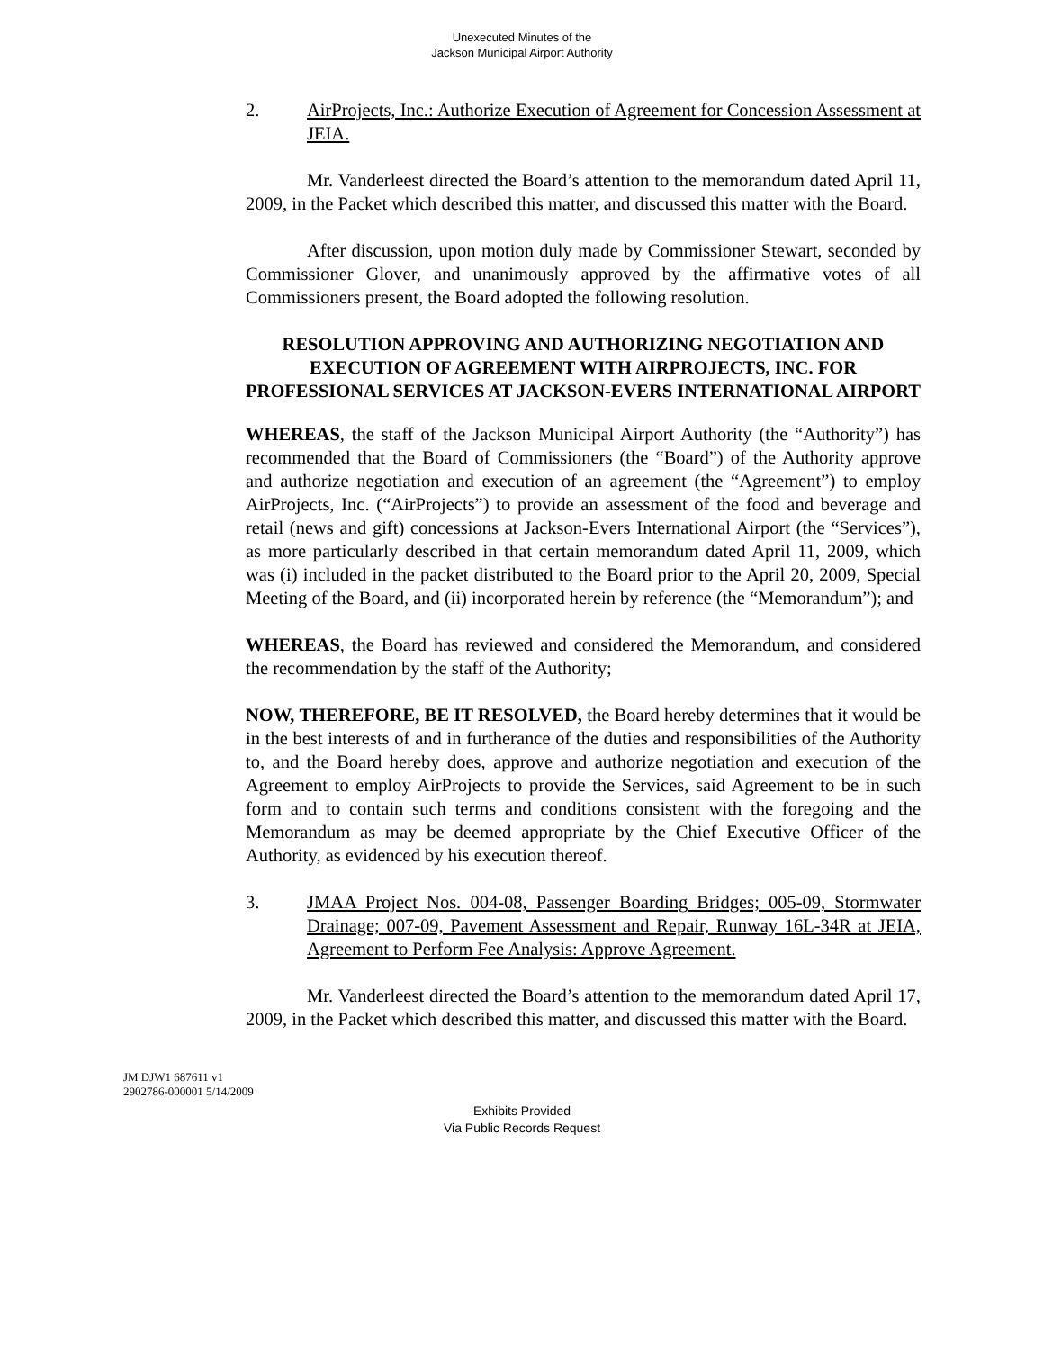Unexecuted Minutes of the
Jackson Municipal Airport Authority
2. AirProjects, Inc.: Authorize Execution of Agreement for Concession Assessment at JEIA.
Mr. Vanderleest directed the Board’s attention to the memorandum dated April 11, 2009, in the Packet which described this matter, and discussed this matter with the Board.
After discussion, upon motion duly made by Commissioner Stewart, seconded by Commissioner Glover, and unanimously approved by the affirmative votes of all Commissioners present, the Board adopted the following resolution.
RESOLUTION APPROVING AND AUTHORIZING NEGOTIATION AND EXECUTION OF AGREEMENT WITH AIRPROJECTS, INC. FOR PROFESSIONAL SERVICES AT JACKSON-EVERS INTERNATIONAL AIRPORT
WHEREAS, the staff of the Jackson Municipal Airport Authority (the “Authority”) has recommended that the Board of Commissioners (the “Board”) of the Authority approve and authorize negotiation and execution of an agreement (the “Agreement”) to employ AirProjects, Inc. (“AirProjects”) to provide an assessment of the food and beverage and retail (news and gift) concessions at Jackson-Evers International Airport (the “Services”), as more particularly described in that certain memorandum dated April 11, 2009, which was (i) included in the packet distributed to the Board prior to the April 20, 2009, Special Meeting of the Board, and (ii) incorporated herein by reference (the “Memorandum”); and
WHEREAS, the Board has reviewed and considered the Memorandum, and considered the recommendation by the staff of the Authority;
NOW, THEREFORE, BE IT RESOLVED, the Board hereby determines that it would be in the best interests of and in furtherance of the duties and responsibilities of the Authority to, and the Board hereby does, approve and authorize negotiation and execution of the Agreement to employ AirProjects to provide the Services, said Agreement to be in such form and to contain such terms and conditions consistent with the foregoing and the Memorandum as may be deemed appropriate by the Chief Executive Officer of the Authority, as evidenced by his execution thereof.
3. JMAA Project Nos. 004-08, Passenger Boarding Bridges; 005-09, Stormwater Drainage; 007-09, Pavement Assessment and Repair, Runway 16L-34R at JEIA, Agreement to Perform Fee Analysis: Approve Agreement.
Mr. Vanderleest directed the Board’s attention to the memorandum dated April 17, 2009, in the Packet which described this matter, and discussed this matter with the Board.
JM DJW1 687611 v1
2902786-000001 5/14/2009
Exhibits Provided
Via Public Records Request